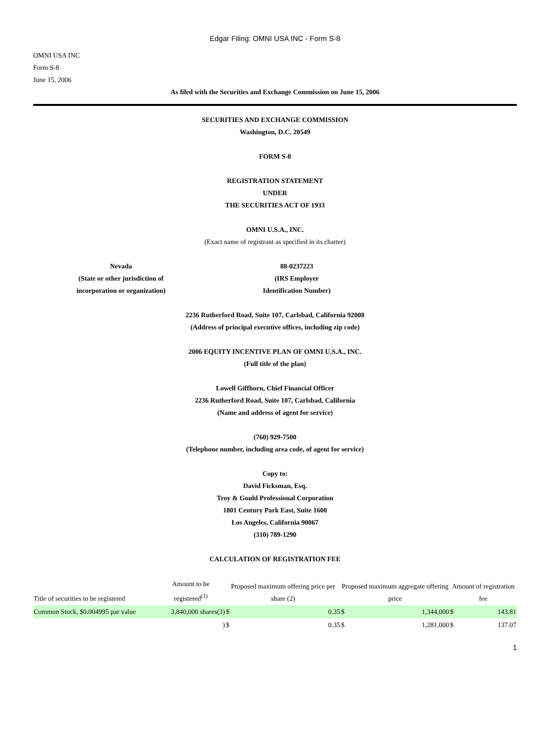Edgar Filing: OMNI USA INC - Form S-8
OMNI USA INC
Form S-8
June 15, 2006
As filed with the Securities and Exchange Commission on June 15, 2006
SECURITIES AND EXCHANGE COMMISSION
Washington, D.C. 20549
FORM S-8
REGISTRATION STATEMENT
UNDER
THE SECURITIES ACT OF 1933
OMNI U.S.A., INC.
(Exact name of registrant as specified in its charter)
Nevada
(State or other jurisdiction of
incorporation or organization)
88-0237223
(IRS Employer
Identification Number)
2236 Rutherford Road, Suite 107, Carlsbad, California 92008
(Address of principal executive offices, including zip code)
2006 EQUITY INCENTIVE PLAN OF OMNI U.S.A., INC.
(Full title of the plan)
Lowell Giffhorn, Chief Financial Officer
2236 Rutherford Road, Suite 107, Carlsbad, California
(Name and address of agent for service)
(760) 929-7500
(Telephone number, including area code, of agent for service)
Copy to:
David Ficksman, Esq.
Troy & Gould Professional Corporation
1801 Century Park East, Suite 1600
Los Angeles, California 90067
(310) 789-1290
CALCULATION OF REGISTRATION FEE
| Title of securities to be registered | Amount to be registered<sup>(1)</sup> | Proposed maximum offering price per share (2) | | Proposed maximum aggregate offering price | | Amount of registration fee | |
| --- | --- | --- | --- | --- | --- | --- | --- |
| Common Stock, $0.004995 par value | 3,840,000 shares(3) | $ | 0.35 | $ | 1,344,000 | $ | 143.81 |
| | ) | $ | 0.35 | $ | 1,281,000 | $ | 137.07 |
1